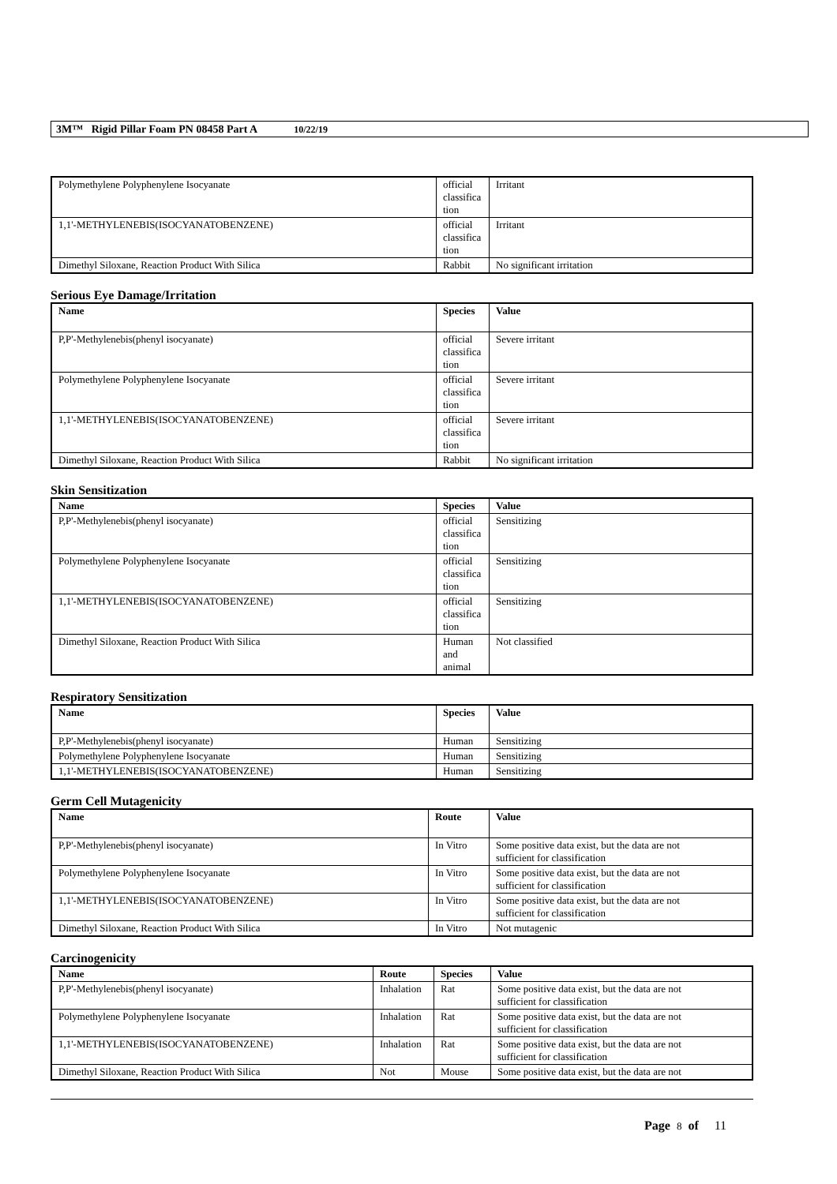3M™ Rigid Pillar Foam PN 08458 Part A 10/22/19
| Polymethylene Polyphenylene Isocyanate | official classifica tion | Irritant |
| 1,1'-METHYLENEBIS(ISOCYANATOBENZENE) | official classifica tion | Irritant |
| Dimethyl Siloxane, Reaction Product With Silica | Rabbit | No significant irritation |
Serious Eye Damage/Irritation
| Name | Species | Value |
| --- | --- | --- |
| P,P'-Methylenebis(phenyl isocyanate) | official classifica tion | Severe irritant |
| Polymethylene Polyphenylene Isocyanate | official classifica tion | Severe irritant |
| 1,1'-METHYLENEBIS(ISOCYANATOBENZENE) | official classifica tion | Severe irritant |
| Dimethyl Siloxane, Reaction Product With Silica | Rabbit | No significant irritation |
Skin Sensitization
| Name | Species | Value |
| --- | --- | --- |
| P,P'-Methylenebis(phenyl isocyanate) | official classifica tion | Sensitizing |
| Polymethylene Polyphenylene Isocyanate | official classifica tion | Sensitizing |
| 1,1'-METHYLENEBIS(ISOCYANATOBENZENE) | official classifica tion | Sensitizing |
| Dimethyl Siloxane, Reaction Product With Silica | Human and animal | Not classified |
Respiratory Sensitization
| Name | Species | Value |
| --- | --- | --- |
| P,P'-Methylenebis(phenyl isocyanate) | Human | Sensitizing |
| Polymethylene Polyphenylene Isocyanate | Human | Sensitizing |
| 1,1'-METHYLENEBIS(ISOCYANATOBENZENE) | Human | Sensitizing |
Germ Cell Mutagenicity
| Name | Route | Value |
| --- | --- | --- |
| P,P'-Methylenebis(phenyl isocyanate) | In Vitro | Some positive data exist, but the data are not sufficient for classification |
| Polymethylene Polyphenylene Isocyanate | In Vitro | Some positive data exist, but the data are not sufficient for classification |
| 1,1'-METHYLENEBIS(ISOCYANATOBENZENE) | In Vitro | Some positive data exist, but the data are not sufficient for classification |
| Dimethyl Siloxane, Reaction Product With Silica | In Vitro | Not mutagenic |
Carcinogenicity
| Name | Route | Species | Value |
| --- | --- | --- | --- |
| P,P'-Methylenebis(phenyl isocyanate) | Inhalation | Rat | Some positive data exist, but the data are not sufficient for classification |
| Polymethylene Polyphenylene Isocyanate | Inhalation | Rat | Some positive data exist, but the data are not sufficient for classification |
| 1,1'-METHYLENEBIS(ISOCYANATOBENZENE) | Inhalation | Rat | Some positive data exist, but the data are not sufficient for classification |
| Dimethyl Siloxane, Reaction Product With Silica | Not | Mouse | Some positive data exist, but the data are not |
Page 8 of 11